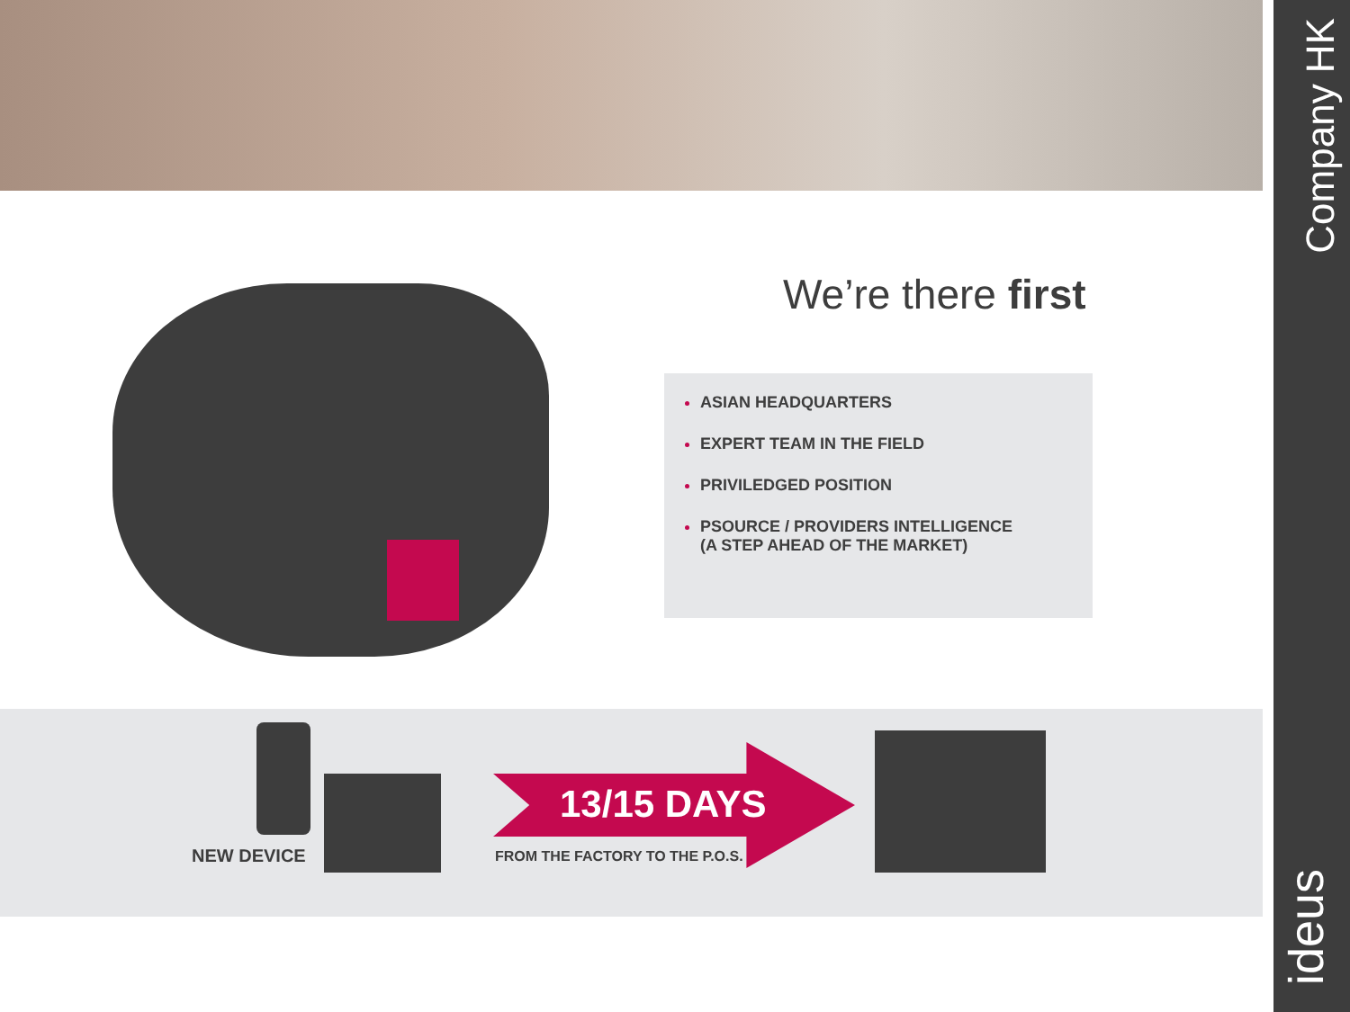Company HK
ideus
We’re there first
ASIAN HEADQUARTERS
EXPERT TEAM IN THE FIELD
PRIVILEDGED POSITION
PSOURCE / PROVIDERS INTELLIGENCE
(A STEP AHEAD OF THE MARKET)
NEW DEVICE
13/15 DAYS
FROM THE FACTORY TO THE P.O.S.